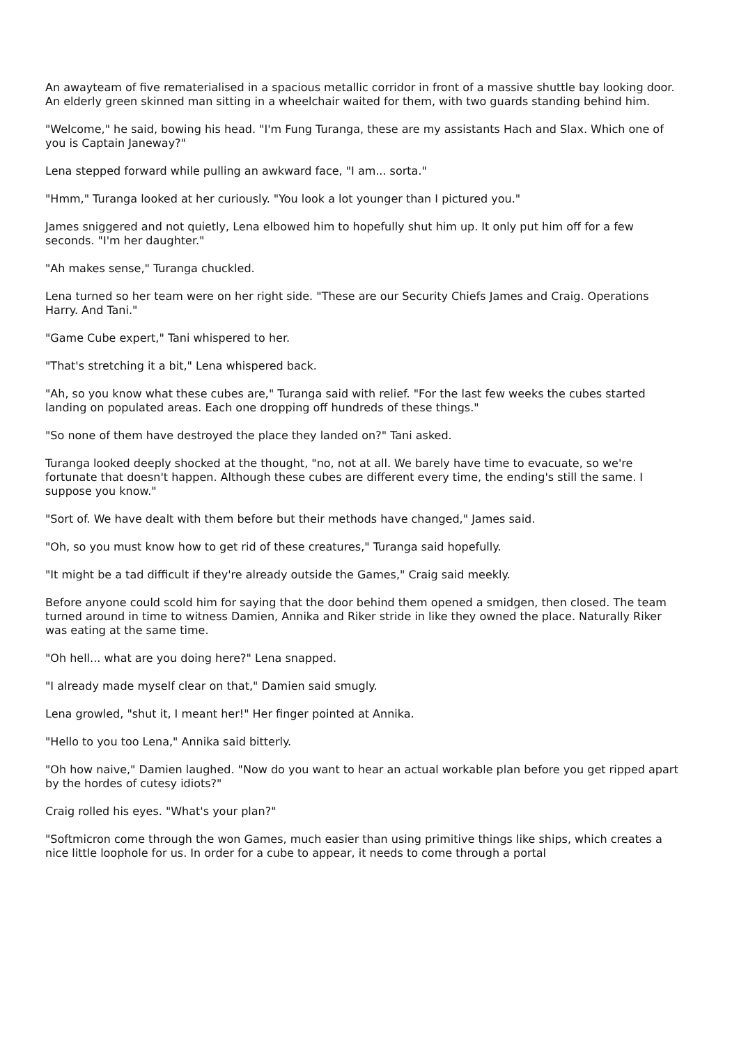An awayteam of five rematerialised in a spacious metallic corridor in front of a massive shuttle bay looking door. An elderly green skinned man sitting in a wheelchair waited for them, with two guards standing behind him.
"Welcome," he said, bowing his head. "I'm Fung Turanga, these are my assistants Hach and Slax. Which one of you is Captain Janeway?"
Lena stepped forward while pulling an awkward face, "I am... sorta."
"Hmm," Turanga looked at her curiously. "You look a lot younger than I pictured you."
James sniggered and not quietly, Lena elbowed him to hopefully shut him up. It only put him off for a few seconds. "I'm her daughter."
"Ah makes sense," Turanga chuckled.
Lena turned so her team were on her right side. "These are our Security Chiefs James and Craig. Operations Harry. And Tani."
"Game Cube expert," Tani whispered to her.
"That's stretching it a bit," Lena whispered back.
"Ah, so you know what these cubes are," Turanga said with relief. "For the last few weeks the cubes started landing on populated areas. Each one dropping off hundreds of these things."
"So none of them have destroyed the place they landed on?" Tani asked.
Turanga looked deeply shocked at the thought, "no, not at all. We barely have time to evacuate, so we're fortunate that doesn't happen. Although these cubes are different every time, the ending's still the same. I suppose you know."
"Sort of. We have dealt with them before but their methods have changed," James said.
"Oh, so you must know how to get rid of these creatures," Turanga said hopefully.
"It might be a tad difficult if they're already outside the Games," Craig said meekly.
Before anyone could scold him for saying that the door behind them opened a smidgen, then closed. The team turned around in time to witness Damien, Annika and Riker stride in like they owned the place. Naturally Riker was eating at the same time.
"Oh hell... what are you doing here?" Lena snapped.
"I already made myself clear on that," Damien said smugly.
Lena growled, "shut it, I meant her!" Her finger pointed at Annika.
"Hello to you too Lena," Annika said bitterly.
"Oh how naive," Damien laughed. "Now do you want to hear an actual workable plan before you get ripped apart by the hordes of cutesy idiots?"
Craig rolled his eyes. "What's your plan?"
"Softmicron come through the won Games, much easier than using primitive things like ships, which creates a nice little loophole for us. In order for a cube to appear, it needs to come through a portal